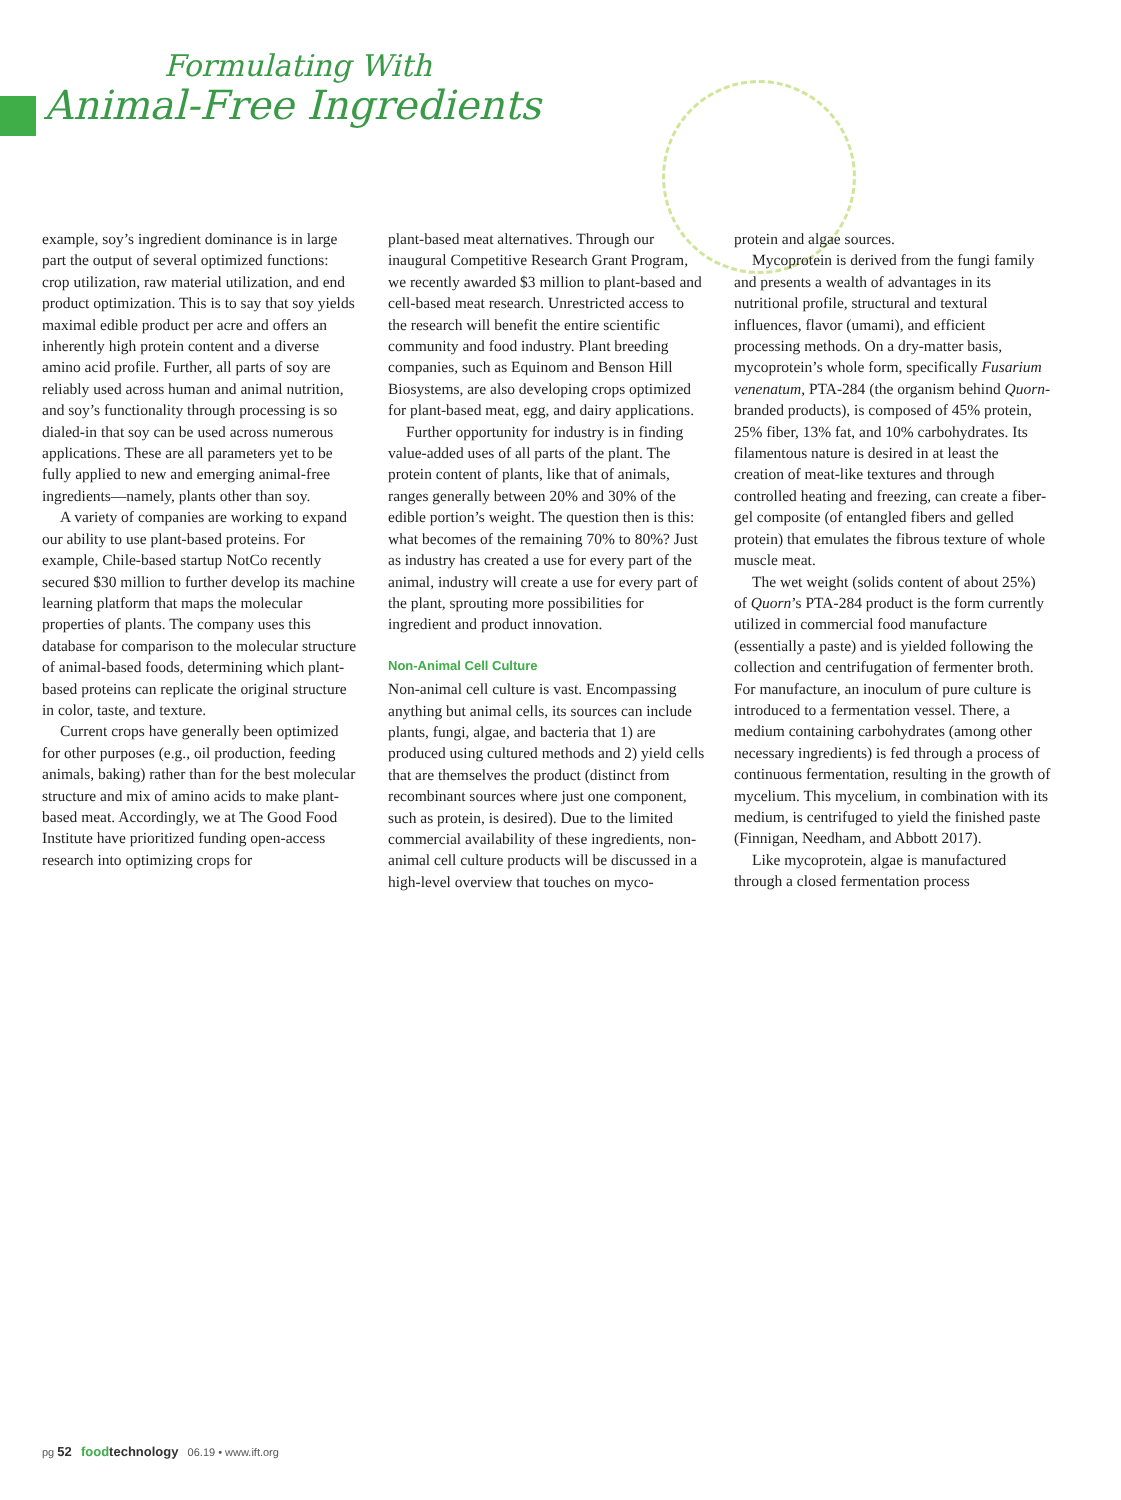Formulating With
Animal-Free Ingredients
example, soy’s ingredient dominance is in large part the output of several optimized functions: crop utilization, raw material utilization, and end product optimization. This is to say that soy yields maximal edible product per acre and offers an inherently high protein content and a diverse amino acid profile. Further, all parts of soy are reliably used across human and animal nutrition, and soy’s functionality through processing is so dialed-in that soy can be used across numerous applications. These are all parameters yet to be fully applied to new and emerging animal-free ingredients—namely, plants other than soy.
A variety of companies are working to expand our ability to use plant-based proteins. For example, Chile-based startup NotCo recently secured $30 million to further develop its machine learning platform that maps the molecular properties of plants. The company uses this database for comparison to the molecular structure of animal-based foods, determining which plant-based proteins can replicate the original structure in color, taste, and texture.
Current crops have generally been optimized for other purposes (e.g., oil production, feeding animals, baking) rather than for the best molecular structure and mix of amino acids to make plant-based meat. Accordingly, we at The Good Food Institute have prioritized funding open-access research into optimizing crops for
plant-based meat alternatives. Through our inaugural Competitive Research Grant Program, we recently awarded $3 million to plant-based and cell-based meat research. Unrestricted access to the research will benefit the entire scientific community and food industry. Plant breeding companies, such as Equinom and Benson Hill Biosystems, are also developing crops optimized for plant-based meat, egg, and dairy applications.
Further opportunity for industry is in finding value-added uses of all parts of the plant. The protein content of plants, like that of animals, ranges generally between 20% and 30% of the edible portion’s weight. The question then is this: what becomes of the remaining 70% to 80%? Just as industry has created a use for every part of the animal, industry will create a use for every part of the plant, sprouting more possibilities for ingredient and product innovation.
Non-Animal Cell Culture
Non-animal cell culture is vast. Encompassing anything but animal cells, its sources can include plants, fungi, algae, and bacteria that 1) are produced using cultured methods and 2) yield cells that are themselves the product (distinct from recombinant sources where just one component, such as protein, is desired). Due to the limited commercial availability of these ingredients, non-animal cell culture products will be discussed in a high-level overview that touches on myco-
protein and algae sources.
Mycoprotein is derived from the fungi family and presents a wealth of advantages in its nutritional profile, structural and textural influences, flavor (umami), and efficient processing methods. On a dry-matter basis, mycoprotein’s whole form, specifically Fusarium venenatum, PTA-284 (the organism behind Quorn-branded products), is composed of 45% protein, 25% fiber, 13% fat, and 10% carbohydrates. Its filamentous nature is desired in at least the creation of meat-like textures and through controlled heating and freezing, can create a fiber-gel composite (of entangled fibers and gelled protein) that emulates the fibrous texture of whole muscle meat.
The wet weight (solids content of about 25%) of Quorn’s PTA-284 product is the form currently utilized in commercial food manufacture (essentially a paste) and is yielded following the collection and centrifugation of fermenter broth. For manufacture, an inoculum of pure culture is introduced to a fermentation vessel. There, a medium containing carbohydrates (among other necessary ingredients) is fed through a process of continuous fermentation, resulting in the growth of mycelium. This mycelium, in combination with its medium, is centrifuged to yield the finished paste (Finnigan, Needham, and Abbott 2017).
Like mycoprotein, algae is manufactured through a closed fermentation process
pg 52 food technology 06.19 • www.ift.org